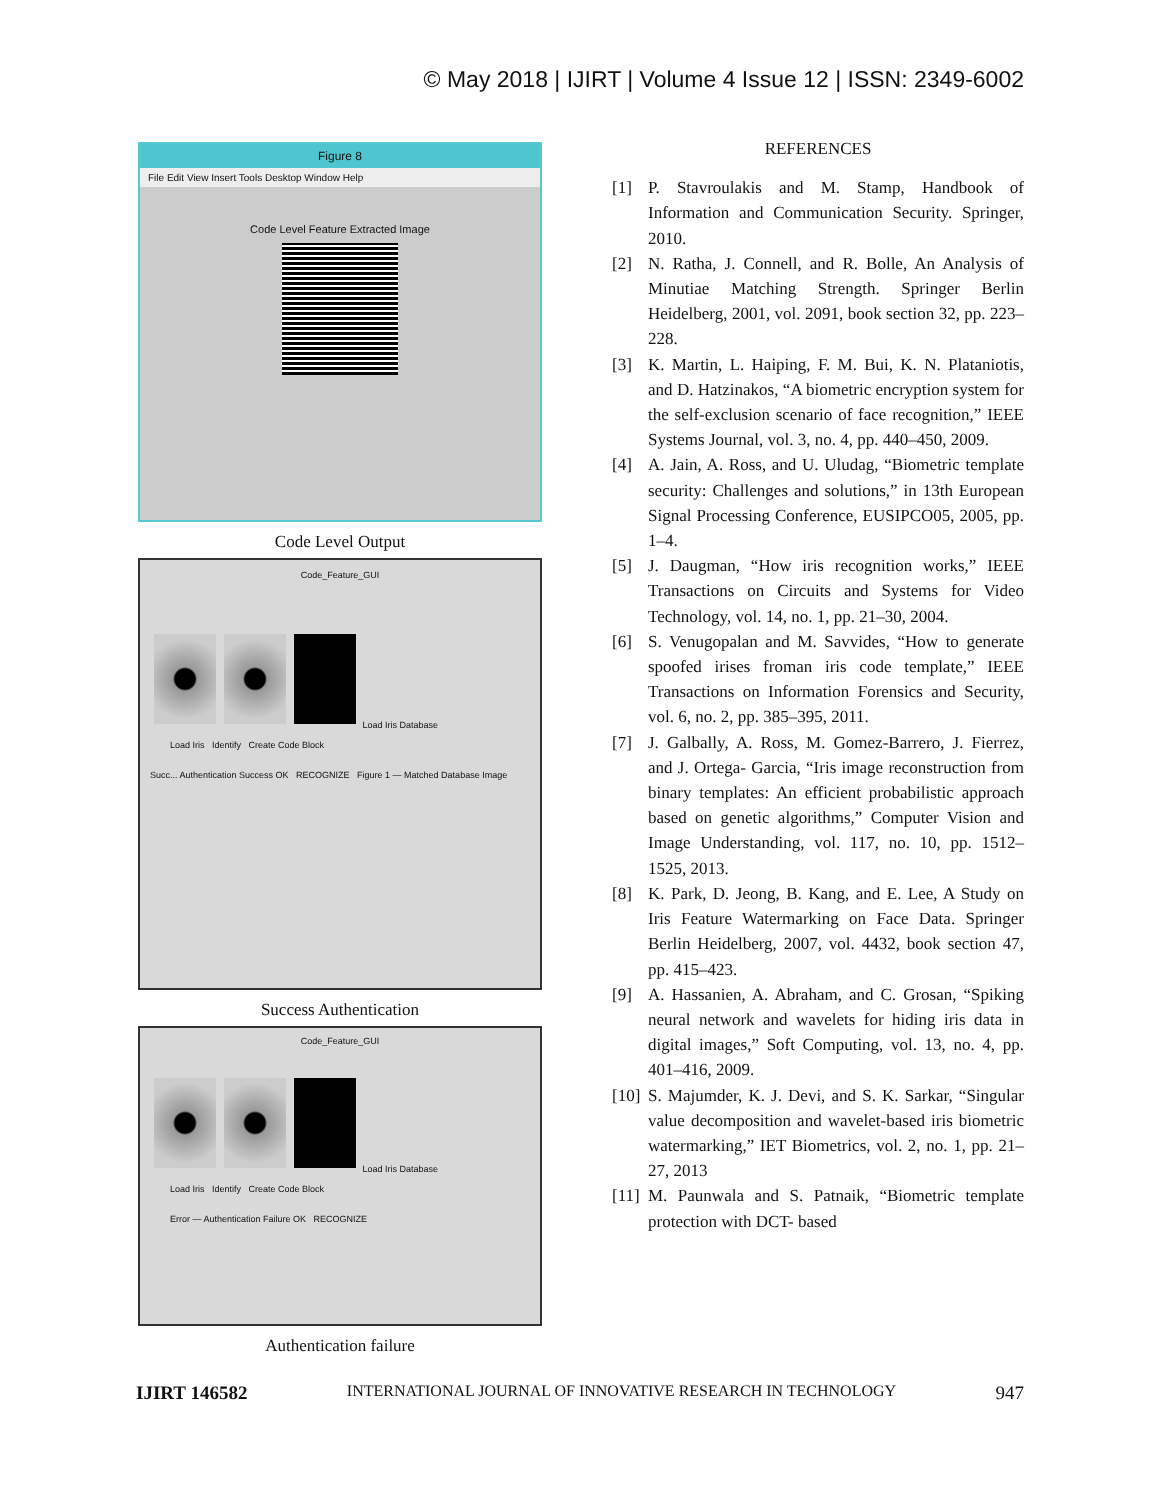© May 2018 | IJIRT | Volume 4 Issue 12 | ISSN: 2349-6002
Figure 8
File Edit View Insert Tools Desktop Window Help
Code Level Feature Extracted Image
Code Level Output
Code_Feature_GUI
Load Iris Database
Load Iris Identify Create Code Block
Succ... Authentication Success OK RECOGNIZE Figure 1 — Matched Database Image
Success Authentication
Code_Feature_GUI
Load Iris Database
Load Iris Identify Create Code Block
Error — Authentication Failure OK RECOGNIZE
Authentication failure
REFERENCES
[1] P. Stavroulakis and M. Stamp, Handbook of Information and Communication Security. Springer, 2010.
[2] N. Ratha, J. Connell, and R. Bolle, An Analysis of Minutiae Matching Strength. Springer Berlin Heidelberg, 2001, vol. 2091, book section 32, pp. 223–228.
[3] K. Martin, L. Haiping, F. M. Bui, K. N. Plataniotis, and D. Hatzinakos, “A biometric encryption system for the self-exclusion scenario of face recognition,” IEEE Systems Journal, vol. 3, no. 4, pp. 440–450, 2009.
[4] A. Jain, A. Ross, and U. Uludag, “Biometric template security: Challenges and solutions,” in 13th European Signal Processing Conference, EUSIPCO05, 2005, pp. 1–4.
[5] J. Daugman, “How iris recognition works,” IEEE Transactions on Circuits and Systems for Video Technology, vol. 14, no. 1, pp. 21–30, 2004.
[6] S. Venugopalan and M. Savvides, “How to generate spoofed irises froman iris code template,” IEEE Transactions on Information Forensics and Security, vol. 6, no. 2, pp. 385–395, 2011.
[7] J. Galbally, A. Ross, M. Gomez-Barrero, J. Fierrez, and J. Ortega- Garcia, “Iris image reconstruction from binary templates: An efficient probabilistic approach based on genetic algorithms,” Computer Vision and Image Understanding, vol. 117, no. 10, pp. 1512–1525, 2013.
[8] K. Park, D. Jeong, B. Kang, and E. Lee, A Study on Iris Feature Watermarking on Face Data. Springer Berlin Heidelberg, 2007, vol. 4432, book section 47, pp. 415–423.
[9] A. Hassanien, A. Abraham, and C. Grosan, “Spiking neural network and wavelets for hiding iris data in digital images,” Soft Computing, vol. 13, no. 4, pp. 401–416, 2009.
[10] S. Majumder, K. J. Devi, and S. K. Sarkar, “Singular value decomposition and wavelet-based iris biometric watermarking,” IET Biometrics, vol. 2, no. 1, pp. 21–27, 2013
[11] M. Paunwala and S. Patnaik, “Biometric template protection with DCT- based
IJIRT 146582 INTERNATIONAL JOURNAL OF INNOVATIVE RESEARCH IN TECHNOLOGY 947